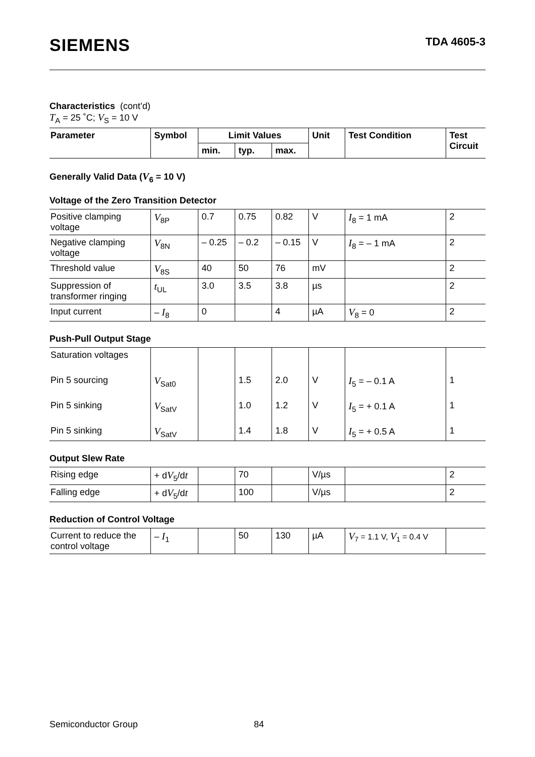SIEMENS TDA 4605-3
Characteristics (cont’d)
T<sub>A</sub> = 25 ˚C; V<sub>S</sub> = 10 V
| Parameter | Symbol | Limit Values | | | Unit | Test Condition | Test Circuit |
| --- | --- | --- | --- | --- | --- | --- | --- |
| | | min. | typ. | max. | | | |
Generally Valid Data (V<sub>6</sub> = 10 V)
Voltage of the Zero Transition Detector
| Positive clamping voltage | V<sub>8P</sub> | 0.7 | 0.75 | 0.82 | V | I<sub>8</sub> = 1 mA | 2 |
| Negative clamping voltage | V<sub>8N</sub> | – 0.25 | – 0.2 | – 0.15 | V | I<sub>8</sub> = – 1 mA | 2 |
| Threshold value | V<sub>8S</sub> | 40 | 50 | 76 | mV | | 2 |
| Suppression of transformer ringing | t<sub>UL</sub> | 3.0 | 3.5 | 3.8 | µs | | 2 |
| Input current | – I<sub>8</sub> | 0 | | 4 | µA | V<sub>8</sub> = 0 | 2 |
Push-Pull Output Stage
| Saturation voltages | | | | | | | |
| Pin 5 sourcing | V<sub>Sat0</sub> | | 1.5 | 2.0 | V | I<sub>5</sub> = – 0.1 A | 1 |
| Pin 5 sinking | V<sub>SatV</sub> | | 1.0 | 1.2 | V | I<sub>5</sub> = + 0.1 A | 1 |
| Pin 5 sinking | V<sub>SatV</sub> | | 1.4 | 1.8 | V | I<sub>5</sub> = + 0.5 A | 1 |
Output Slew Rate
| Rising edge | + d V<sub>5</sub>/d t | | 70 | | V/µs | | 2 |
| Falling edge | + d V<sub>5</sub>/d t | | 100 | | V/µs | | 2 |
Reduction of Control Voltage
| Current to reduce the control voltage | – I<sub>1</sub> | | 50 | 130 | µA | V<sub>7</sub> = 1.1 V, V<sub>1</sub> = 0.4 V | |
Semiconductor Group 84